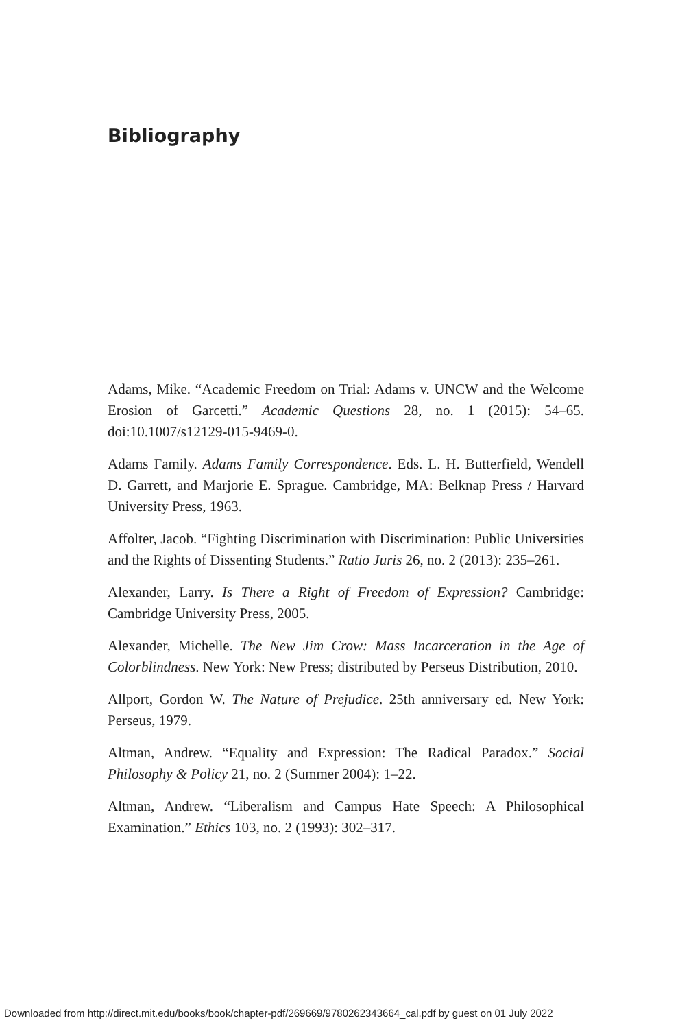Bibliography
Adams, Mike. “Academic Freedom on Trial: Adams v. UNCW and the Welcome Erosion of Garcetti.” Academic Questions 28, no. 1 (2015): 54–65. doi:10.1007/s12129-015-9469-0.
Adams Family. Adams Family Correspondence. Eds. L. H. Butterfield, Wendell D. Garrett, and Marjorie E. Sprague. Cambridge, MA: Belknap Press / Harvard University Press, 1963.
Affolter, Jacob. “Fighting Discrimination with Discrimination: Public Universities and the Rights of Dissenting Students.” Ratio Juris 26, no. 2 (2013): 235–261.
Alexander, Larry. Is There a Right of Freedom of Expression? Cambridge: Cambridge University Press, 2005.
Alexander, Michelle. The New Jim Crow: Mass Incarceration in the Age of Colorblindness. New York: New Press; distributed by Perseus Distribution, 2010.
Allport, Gordon W. The Nature of Prejudice. 25th anniversary ed. New York: Perseus, 1979.
Altman, Andrew. “Equality and Expression: The Radical Paradox.” Social Philosophy & Policy 21, no. 2 (Summer 2004): 1–22.
Altman, Andrew. “Liberalism and Campus Hate Speech: A Philosophical Examination.” Ethics 103, no. 2 (1993): 302–317.
Downloaded from http://direct.mit.edu/books/book/chapter-pdf/269669/9780262343664_cal.pdf by guest on 01 July 2022